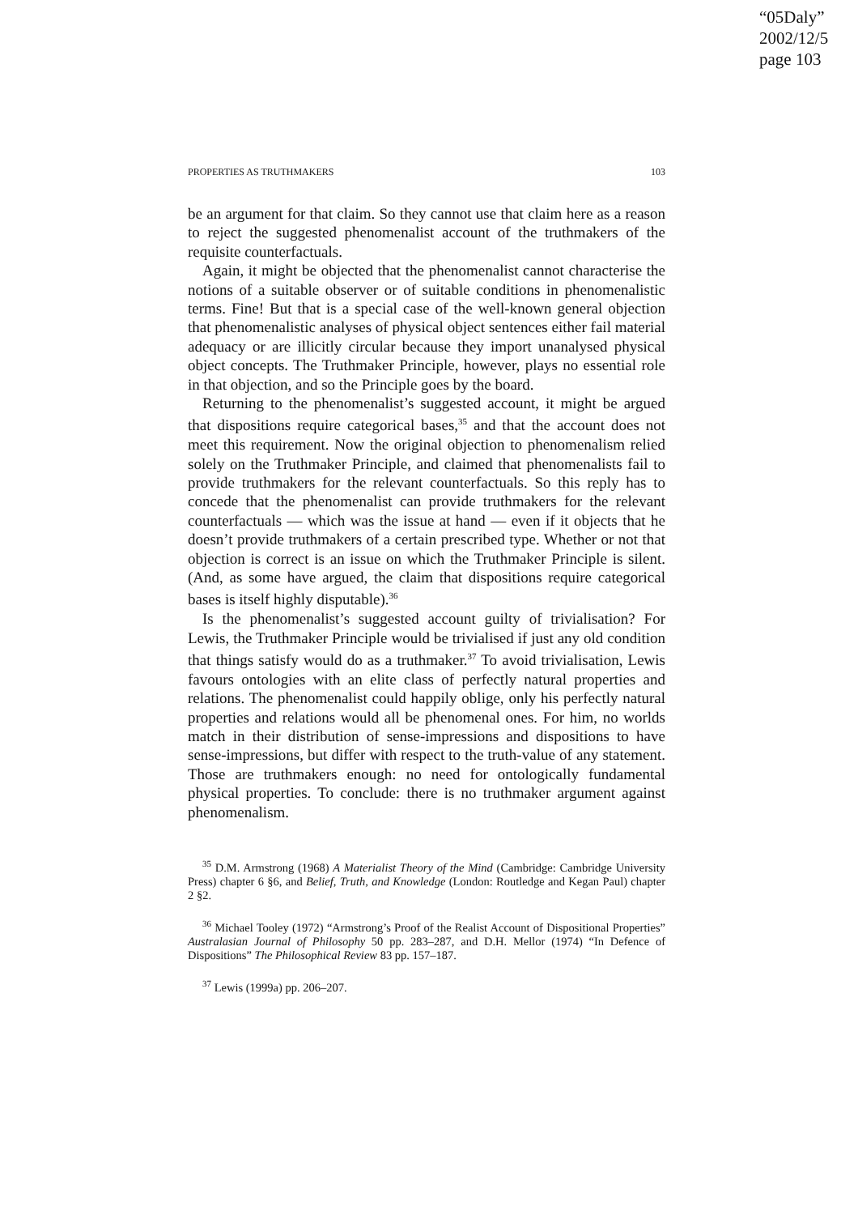“05Daly”
2002/12/5
page 103
PROPERTIES AS TRUTHMAKERS 103
be an argument for that claim. So they cannot use that claim here as a reason to reject the suggested phenomenalist account of the truthmakers of the requisite counterfactuals.
Again, it might be objected that the phenomenalist cannot characterise the notions of a suitable observer or of suitable conditions in phenomenalistic terms. Fine! But that is a special case of the well-known general objection that phenomenalistic analyses of physical object sentences either fail material adequacy or are illicitly circular because they import unanalysed physical object concepts. The Truthmaker Principle, however, plays no essential role in that objection, and so the Principle goes by the board.
Returning to the phenomenalist’s suggested account, it might be argued that dispositions require categorical bases,<sup>35</sup> and that the account does not meet this requirement. Now the original objection to phenomenalism relied solely on the Truthmaker Principle, and claimed that phenomenalists fail to provide truthmakers for the relevant counterfactuals. So this reply has to concede that the phenomenalist can provide truthmakers for the relevant counterfactuals — which was the issue at hand — even if it objects that he doesn’t provide truthmakers of a certain prescribed type. Whether or not that objection is correct is an issue on which the Truthmaker Principle is silent. (And, as some have argued, the claim that dispositions require categorical bases is itself highly disputable).<sup>36</sup>
Is the phenomenalist’s suggested account guilty of trivialisation? For Lewis, the Truthmaker Principle would be trivialised if just any old condition that things satisfy would do as a truthmaker.<sup>37</sup> To avoid trivialisation, Lewis favours ontologies with an elite class of perfectly natural properties and relations. The phenomenalist could happily oblige, only his perfectly natural properties and relations would all be phenomenal ones. For him, no worlds match in their distribution of sense-impressions and dispositions to have sense-impressions, but differ with respect to the truth-value of any statement. Those are truthmakers enough: no need for ontologically fundamental physical properties. To conclude: there is no truthmaker argument against phenomenalism.
<sup>35</sup> D.M. Armstrong (1968) A Materialist Theory of the Mind (Cambridge: Cambridge University Press) chapter 6 §6, and Belief, Truth, and Knowledge (London: Routledge and Kegan Paul) chapter 2 §2.
<sup>36</sup> Michael Tooley (1972) “Armstrong’s Proof of the Realist Account of Dispositional Properties” Australasian Journal of Philosophy 50 pp. 283–287, and D.H. Mellor (1974) “In Defence of Dispositions” The Philosophical Review 83 pp. 157–187.
<sup>37</sup> Lewis (1999a) pp. 206–207.